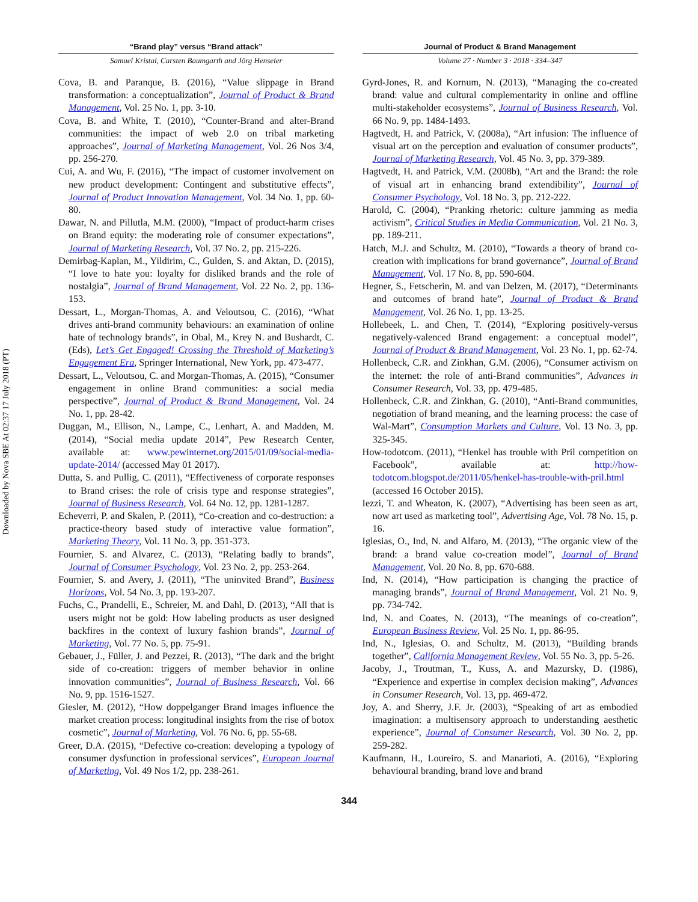Downloaded by Nova SBE At 02:37 17 July 2018 (PT)
“Brand play” versus “Brand attack”
Samuel Kristal, Carsten Baumgarth and Jörg Henseler
Cova, B. and Paranque, B. (2016), “Value slippage in Brand transformation: a conceptualization”, Journal of Product & Brand Management, Vol. 25 No. 1, pp. 3-10.
Cova, B. and White, T. (2010), “Counter-Brand and alter-Brand communities: the impact of web 2.0 on tribal marketing approaches”, Journal of Marketing Management, Vol. 26 Nos 3/4, pp. 256-270.
Cui, A. and Wu, F. (2016), “The impact of customer involvement on new product development: Contingent and substitutive effects”, Journal of Product Innovation Management, Vol. 34 No. 1, pp. 60-80.
Dawar, N. and Pillutla, M.M. (2000), “Impact of product-harm crises on Brand equity: the moderating role of consumer expectations”, Journal of Marketing Research, Vol. 37 No. 2, pp. 215-226.
Demirbag-Kaplan, M., Yildirim, C., Gulden, S. and Aktan, D. (2015), “I love to hate you: loyalty for disliked brands and the role of nostalgia”, Journal of Brand Management, Vol. 22 No. 2, pp. 136-153.
Dessart, L., Morgan-Thomas, A. and Veloutsou, C. (2016), “What drives anti-brand community behaviours: an examination of online hate of technology brands”, in Obal, M., Krey N. and Bushardt, C. (Eds), Let’s Get Engaged! Crossing the Threshold of Marketing’s Engagement Era, Springer International, New York, pp. 473-477.
Dessart, L., Veloutsou, C. and Morgan-Thomas, A. (2015), “Consumer engagement in online Brand communities: a social media perspective”, Journal of Product & Brand Management, Vol. 24 No. 1, pp. 28-42.
Duggan, M., Ellison, N., Lampe, C., Lenhart, A. and Madden, M. (2014), “Social media update 2014”, Pew Research Center, available at: www.pewinternet.org/2015/01/09/social-media-update-2014/ (accessed May 01 2017).
Dutta, S. and Pullig, C. (2011), “Effectiveness of corporate responses to Brand crises: the role of crisis type and response strategies”, Journal of Business Research, Vol. 64 No. 12, pp. 1281-1287.
Echeverri, P. and Skalen, P. (2011), “Co-creation and co-destruction: a practice-theory based study of interactive value formation”, Marketing Theory, Vol. 11 No. 3, pp. 351-373.
Fournier, S. and Alvarez, C. (2013), “Relating badly to brands”, Journal of Consumer Psychology, Vol. 23 No. 2, pp. 253-264.
Fournier, S. and Avery, J. (2011), “The uninvited Brand”, Business Horizons, Vol. 54 No. 3, pp. 193-207.
Fuchs, C., Prandelli, E., Schreier, M. and Dahl, D. (2013), “All that is users might not be gold: How labeling products as user designed backfires in the context of luxury fashion brands”, Journal of Marketing, Vol. 77 No. 5, pp. 75-91.
Gebauer, J., Füller, J. and Pezzei, R. (2013), “The dark and the bright side of co-creation: triggers of member behavior in online innovation communities”, Journal of Business Research, Vol. 66 No. 9, pp. 1516-1527.
Giesler, M. (2012), “How doppelganger Brand images influence the market creation process: longitudinal insights from the rise of botox cosmetic”, Journal of Marketing, Vol. 76 No. 6, pp. 55-68.
Greer, D.A. (2015), “Defective co-creation: developing a typology of consumer dysfunction in professional services”, European Journal of Marketing, Vol. 49 Nos 1/2, pp. 238-261.
Journal of Product & Brand Management
Volume 27 · Number 3 · 2018 · 334–347
Gyrd-Jones, R. and Kornum, N. (2013), “Managing the co-created brand: value and cultural complementarity in online and offline multi-stakeholder ecosystems”, Journal of Business Research, Vol. 66 No. 9, pp. 1484-1493.
Hagtvedt, H. and Patrick, V. (2008a), “Art infusion: The influence of visual art on the perception and evaluation of consumer products”, Journal of Marketing Research, Vol. 45 No. 3, pp. 379-389.
Hagtvedt, H. and Patrick, V.M. (2008b), “Art and the Brand: the role of visual art in enhancing brand extendibility”, Journal of Consumer Psychology, Vol. 18 No. 3, pp. 212-222.
Harold, C. (2004), “Pranking rhetoric: culture jamming as media activism”, Critical Studies in Media Communication, Vol. 21 No. 3, pp. 189-211.
Hatch, M.J. and Schultz, M. (2010), “Towards a theory of brand co-creation with implications for brand governance”, Journal of Brand Management, Vol. 17 No. 8, pp. 590-604.
Hegner, S., Fetscherin, M. and van Delzen, M. (2017), “Determinants and outcomes of brand hate”, Journal of Product & Brand Management, Vol. 26 No. 1, pp. 13-25.
Hollebeek, L. and Chen, T. (2014), “Exploring positively-versus negatively-valenced Brand engagement: a conceptual model”, Journal of Product & Brand Management, Vol. 23 No. 1, pp. 62-74.
Hollenbeck, C.R. and Zinkhan, G.M. (2006), “Consumer activism on the internet: the role of anti-Brand communities”, Advances in Consumer Research, Vol. 33, pp. 479-485.
Hollenbeck, C.R. and Zinkhan, G. (2010), “Anti-Brand communities, negotiation of brand meaning, and the learning process: the case of Wal-Mart”, Consumption Markets and Culture, Vol. 13 No. 3, pp. 325-345.
How-todotcom. (2011), “Henkel has trouble with Pril competition on Facebook”, available at: http://how-todotcom.blogspot.de/2011/05/henkel-has-trouble-with-pril.html (accessed 16 October 2015).
Iezzi, T. and Wheaton, K. (2007), “Advertising has been seen as art, now art used as marketing tool”, Advertising Age, Vol. 78 No. 15, p. 16.
Iglesias, O., Ind, N. and Alfaro, M. (2013), “The organic view of the brand: a brand value co-creation model”, Journal of Brand Management, Vol. 20 No. 8, pp. 670-688.
Ind, N. (2014), “How participation is changing the practice of managing brands”, Journal of Brand Management, Vol. 21 No. 9, pp. 734-742.
Ind, N. and Coates, N. (2013), “The meanings of co-creation”, European Business Review, Vol. 25 No. 1, pp. 86-95.
Ind, N., Iglesias, O. and Schultz, M. (2013), “Building brands together”, California Management Review, Vol. 55 No. 3, pp. 5-26.
Jacoby, J., Troutman, T., Kuss, A. and Mazursky, D. (1986), “Experience and expertise in complex decision making”, Advances in Consumer Research, Vol. 13, pp. 469-472.
Joy, A. and Sherry, J.F. Jr. (2003), “Speaking of art as embodied imagination: a multisensory approach to understanding aesthetic experience”, Journal of Consumer Research, Vol. 30 No. 2, pp. 259-282.
Kaufmann, H., Loureiro, S. and Manarioti, A. (2016), “Exploring behavioural branding, brand love and brand
344